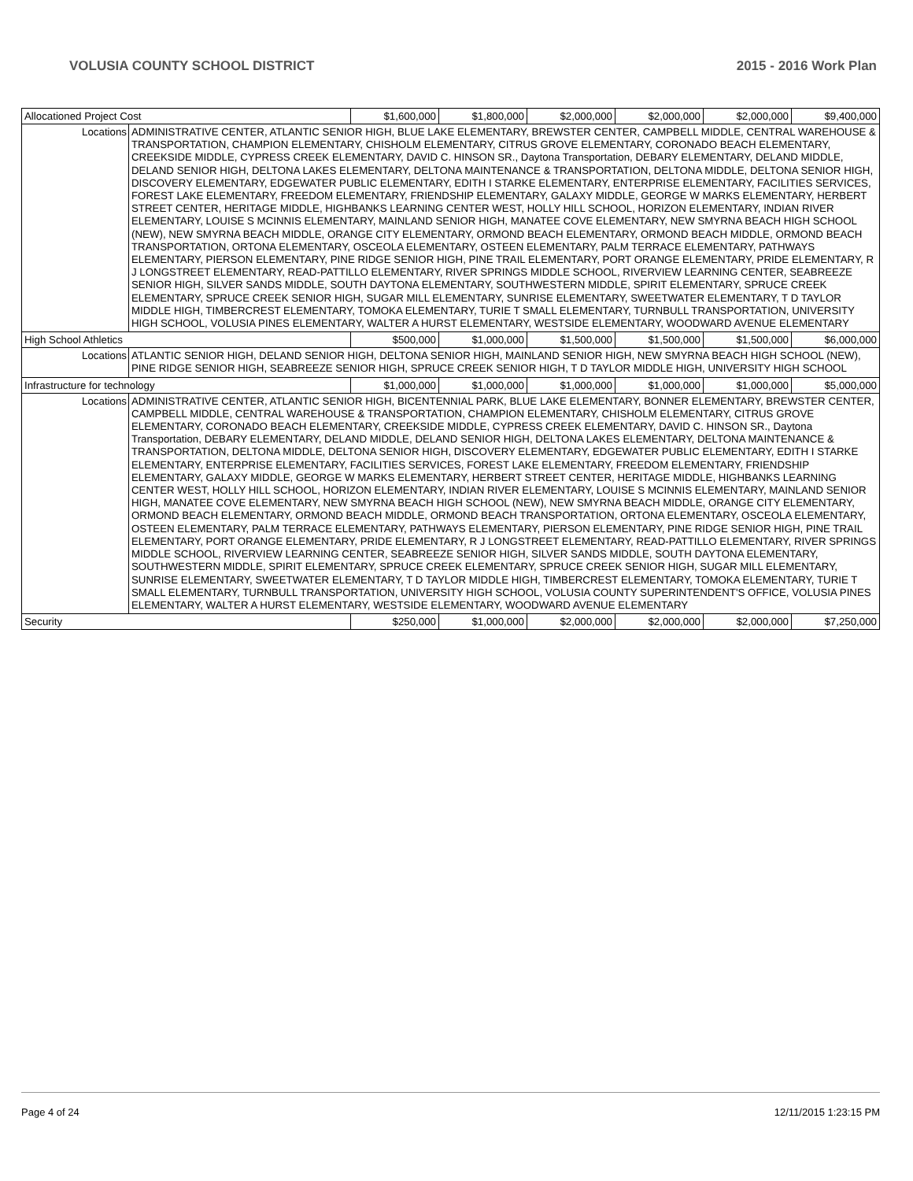VOLUSIA COUNTY SCHOOL DISTRICT 2015 - 2016 Work Plan
| Allocationed Project Cost | | $1,600,000 | $1,800,000 | $2,000,000 | $2,000,000 | $2,000,000 | $9,400,000 |
| Locations | ADMINISTRATIVE CENTER, ATLANTIC SENIOR HIGH, BLUE LAKE ELEMENTARY, BREWSTER CENTER, CAMPBELL MIDDLE, CENTRAL WAREHOUSE & TRANSPORTATION, CHAMPION ELEMENTARY, CHISHOLM ELEMENTARY, CITRUS GROVE ELEMENTARY, CORONADO BEACH ELEMENTARY, CREEKSIDE MIDDLE, CYPRESS CREEK ELEMENTARY, DAVID C. HINSON SR., Daytona Transportation, DEBARY ELEMENTARY, DELAND MIDDLE, DELAND SENIOR HIGH, DELTONA LAKES ELEMENTARY, DELTONA MAINTENANCE & TRANSPORTATION, DELTONA MIDDLE, DELTONA SENIOR HIGH, DISCOVERY ELEMENTARY, EDGEWATER PUBLIC ELEMENTARY, EDITH I STARKE ELEMENTARY, ENTERPRISE ELEMENTARY, FACILITIES SERVICES, FOREST LAKE ELEMENTARY, FREEDOM ELEMENTARY, FRIENDSHIP ELEMENTARY, GALAXY MIDDLE, GEORGE W MARKS ELEMENTARY, HERBERT STREET CENTER, HERITAGE MIDDLE, HIGHBANKS LEARNING CENTER WEST, HOLLY HILL SCHOOL, HORIZON ELEMENTARY, INDIAN RIVER ELEMENTARY, LOUISE S MCINNIS ELEMENTARY, MAINLAND SENIOR HIGH, MANATEE COVE ELEMENTARY, NEW SMYRNA BEACH HIGH SCHOOL (NEW), NEW SMYRNA BEACH MIDDLE, ORANGE CITY ELEMENTARY, ORMOND BEACH ELEMENTARY, ORMOND BEACH MIDDLE, ORMOND BEACH TRANSPORTATION, ORTONA ELEMENTARY, OSCEOLA ELEMENTARY, OSTEEN ELEMENTARY, PALM TERRACE ELEMENTARY, PATHWAYS ELEMENTARY, PIERSON ELEMENTARY, PINE RIDGE SENIOR HIGH, PINE TRAIL ELEMENTARY, PORT ORANGE ELEMENTARY, PRIDE ELEMENTARY, R J LONGSTREET ELEMENTARY, READ-PATTILLO ELEMENTARY, RIVER SPRINGS MIDDLE SCHOOL, RIVERVIEW LEARNING CENTER, SEABREEZE SENIOR HIGH, SILVER SANDS MIDDLE, SOUTH DAYTONA ELEMENTARY, SOUTHWESTERN MIDDLE, SPIRIT ELEMENTARY, SPRUCE CREEK ELEMENTARY, SPRUCE CREEK SENIOR HIGH, SUGAR MILL ELEMENTARY, SUNRISE ELEMENTARY, SWEETWATER ELEMENTARY, T D TAYLOR MIDDLE HIGH, TIMBERCREST ELEMENTARY, TOMOKA ELEMENTARY, TURIE T SMALL ELEMENTARY, TURNBULL TRANSPORTATION, UNIVERSITY HIGH SCHOOL, VOLUSIA PINES ELEMENTARY, WALTER A HURST ELEMENTARY, WESTSIDE ELEMENTARY, WOODWARD AVENUE ELEMENTARY | | | | | | |
| High School Athletics | | $500,000 | $1,000,000 | $1,500,000 | $1,500,000 | $1,500,000 | $6,000,000 |
| Locations | ATLANTIC SENIOR HIGH, DELAND SENIOR HIGH, DELTONA SENIOR HIGH, MAINLAND SENIOR HIGH, NEW SMYRNA BEACH HIGH SCHOOL (NEW), PINE RIDGE SENIOR HIGH, SEABREEZE SENIOR HIGH, SPRUCE CREEK SENIOR HIGH, T D TAYLOR MIDDLE HIGH, UNIVERSITY HIGH SCHOOL | | | | | | |
| Infrastructure for technology | | $1,000,000 | $1,000,000 | $1,000,000 | $1,000,000 | $1,000,000 | $5,000,000 |
| Locations | ADMINISTRATIVE CENTER, ATLANTIC SENIOR HIGH, BICENTENNIAL PARK, BLUE LAKE ELEMENTARY, BONNER ELEMENTARY, BREWSTER CENTER, CAMPBELL MIDDLE, CENTRAL WAREHOUSE & TRANSPORTATION, CHAMPION ELEMENTARY, CHISHOLM ELEMENTARY, CITRUS GROVE ELEMENTARY, CORONADO BEACH ELEMENTARY, CREEKSIDE MIDDLE, CYPRESS CREEK ELEMENTARY, DAVID C. HINSON SR., Daytona Transportation, DEBARY ELEMENTARY, DELAND MIDDLE, DELAND SENIOR HIGH, DELTONA LAKES ELEMENTARY, DELTONA MAINTENANCE & TRANSPORTATION, DELTONA MIDDLE, DELTONA SENIOR HIGH, DISCOVERY ELEMENTARY, EDGEWATER PUBLIC ELEMENTARY, EDITH I STARKE ELEMENTARY, ENTERPRISE ELEMENTARY, FACILITIES SERVICES, FOREST LAKE ELEMENTARY, FREEDOM ELEMENTARY, FRIENDSHIP ELEMENTARY, GALAXY MIDDLE, GEORGE W MARKS ELEMENTARY, HERBERT STREET CENTER, HERITAGE MIDDLE, HIGHBANKS LEARNING CENTER WEST, HOLLY HILL SCHOOL, HORIZON ELEMENTARY, INDIAN RIVER ELEMENTARY, LOUISE S MCINNIS ELEMENTARY, MAINLAND SENIOR HIGH, MANATEE COVE ELEMENTARY, NEW SMYRNA BEACH HIGH SCHOOL (NEW), NEW SMYRNA BEACH MIDDLE, ORANGE CITY ELEMENTARY, ORMOND BEACH ELEMENTARY, ORMOND BEACH MIDDLE, ORMOND BEACH TRANSPORTATION, ORTONA ELEMENTARY, OSCEOLA ELEMENTARY, OSTEEN ELEMENTARY, PALM TERRACE ELEMENTARY, PATHWAYS ELEMENTARY, PIERSON ELEMENTARY, PINE RIDGE SENIOR HIGH, PINE TRAIL ELEMENTARY, PORT ORANGE ELEMENTARY, PRIDE ELEMENTARY, R J LONGSTREET ELEMENTARY, READ-PATTILLO ELEMENTARY, RIVER SPRINGS MIDDLE SCHOOL, RIVERVIEW LEARNING CENTER, SEABREEZE SENIOR HIGH, SILVER SANDS MIDDLE, SOUTH DAYTONA ELEMENTARY, SOUTHWESTERN MIDDLE, SPIRIT ELEMENTARY, SPRUCE CREEK ELEMENTARY, SPRUCE CREEK SENIOR HIGH, SUGAR MILL ELEMENTARY, SUNRISE ELEMENTARY, SWEETWATER ELEMENTARY, T D TAYLOR MIDDLE HIGH, TIMBERCREST ELEMENTARY, TOMOKA ELEMENTARY, TURIE T SMALL ELEMENTARY, TURNBULL TRANSPORTATION, UNIVERSITY HIGH SCHOOL, VOLUSIA COUNTY SUPERINTENDENT'S OFFICE, VOLUSIA PINES ELEMENTARY, WALTER A HURST ELEMENTARY, WESTSIDE ELEMENTARY, WOODWARD AVENUE ELEMENTARY | | | | | | |
| Security | | $250,000 | $1,000,000 | $2,000,000 | $2,000,000 | $2,000,000 | $7,250,000 |
Page 4 of 24 12/11/2015 1:23:15 PM